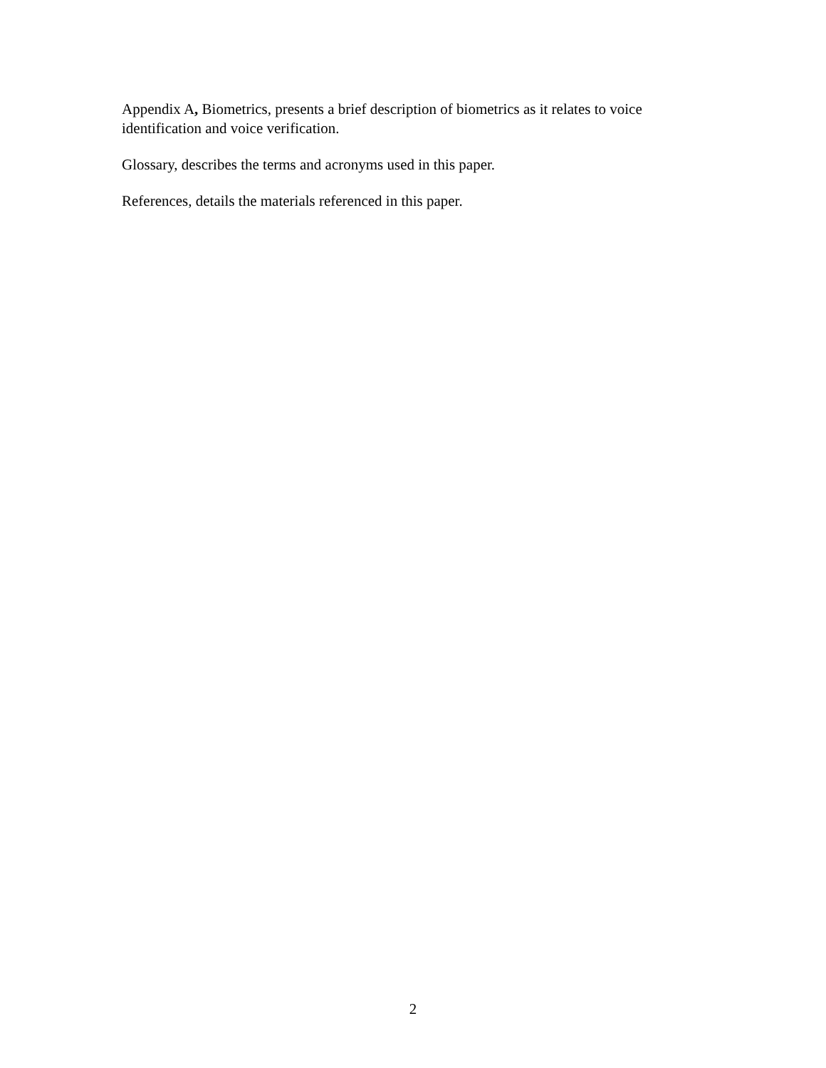Appendix A, Biometrics, presents a brief description of biometrics as it relates to voice identification and voice verification.
Glossary, describes the terms and acronyms used in this paper.
References, details the materials referenced in this paper.
2